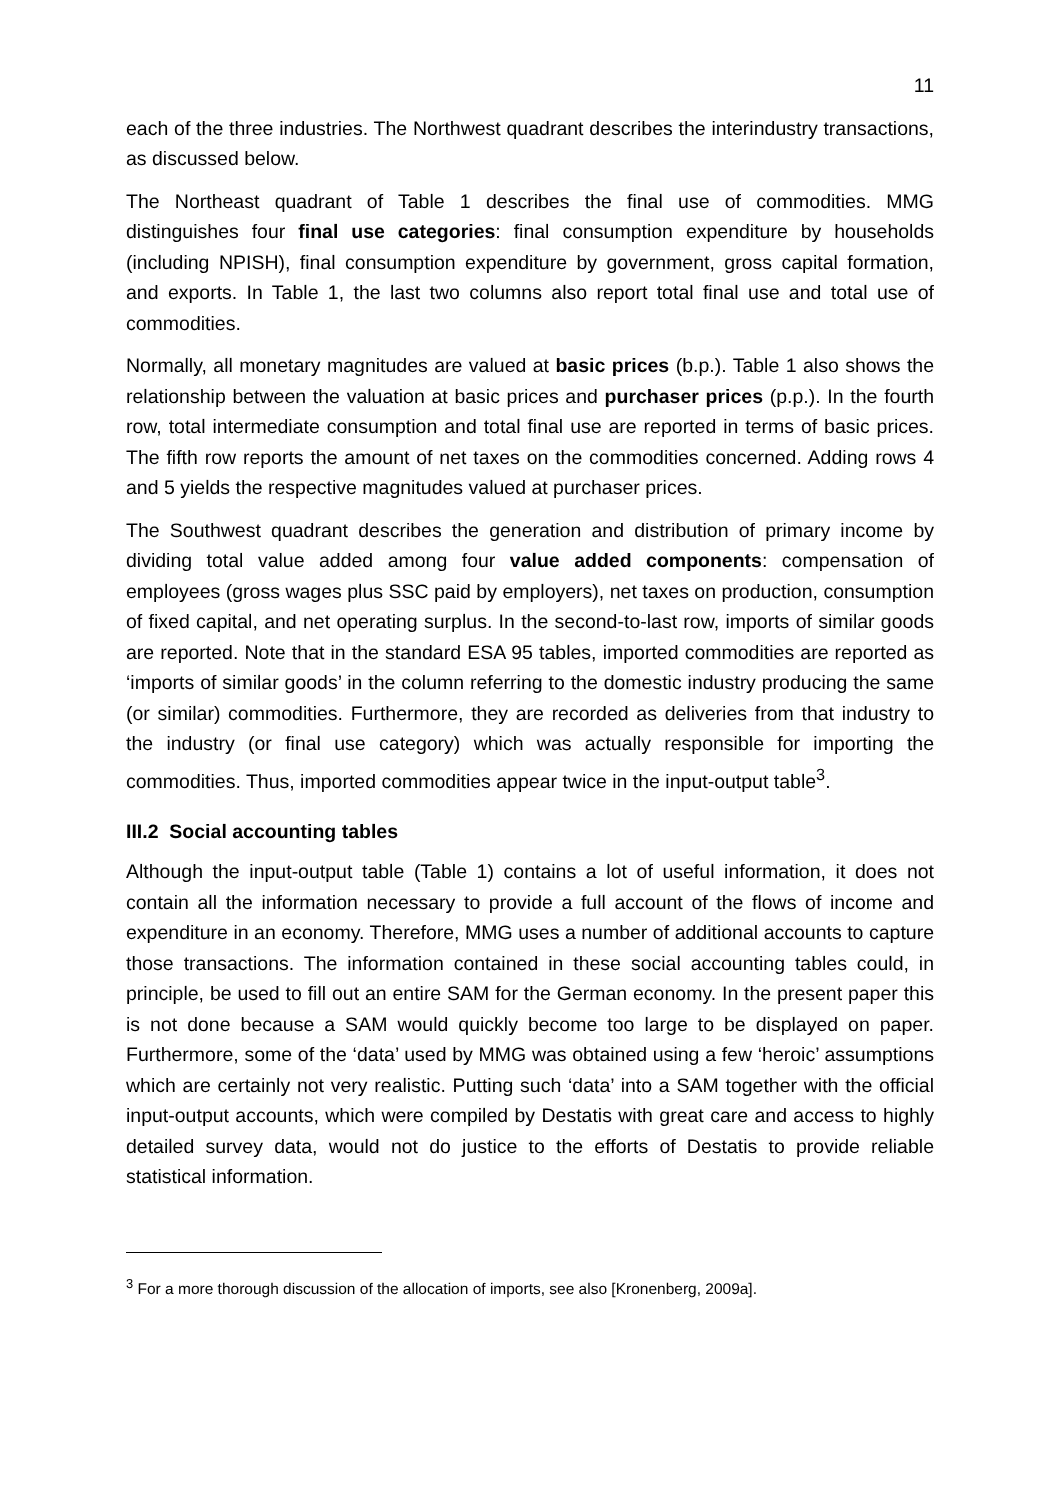11
each of the three industries. The Northwest quadrant describes the interindustry transactions, as discussed below.
The Northeast quadrant of Table 1 describes the final use of commodities. MMG distinguishes four final use categories: final consumption expenditure by households (including NPISH), final consumption expenditure by government, gross capital formation, and exports. In Table 1, the last two columns also report total final use and total use of commodities.
Normally, all monetary magnitudes are valued at basic prices (b.p.). Table 1 also shows the relationship between the valuation at basic prices and purchaser prices (p.p.). In the fourth row, total intermediate consumption and total final use are reported in terms of basic prices. The fifth row reports the amount of net taxes on the commodities concerned. Adding rows 4 and 5 yields the respective magnitudes valued at purchaser prices.
The Southwest quadrant describes the generation and distribution of primary income by dividing total value added among four value added components: compensation of employees (gross wages plus SSC paid by employers), net taxes on production, consumption of fixed capital, and net operating surplus. In the second-to-last row, imports of similar goods are reported. Note that in the standard ESA 95 tables, imported commodities are reported as ‘imports of similar goods’ in the column referring to the domestic industry producing the same (or similar) commodities. Furthermore, they are recorded as deliveries from that industry to the industry (or final use category) which was actually responsible for importing the commodities. Thus, imported commodities appear twice in the input-output table<sup>3</sup>.
III.2 Social accounting tables
Although the input-output table (Table 1) contains a lot of useful information, it does not contain all the information necessary to provide a full account of the flows of income and expenditure in an economy. Therefore, MMG uses a number of additional accounts to capture those transactions. The information contained in these social accounting tables could, in principle, be used to fill out an entire SAM for the German economy. In the present paper this is not done because a SAM would quickly become too large to be displayed on paper. Furthermore, some of the ‘data’ used by MMG was obtained using a few ‘heroic’ assumptions which are certainly not very realistic. Putting such ‘data’ into a SAM together with the official input-output accounts, which were compiled by Destatis with great care and access to highly detailed survey data, would not do justice to the efforts of Destatis to provide reliable statistical information.
<sup>3</sup> For a more thorough discussion of the allocation of imports, see also [Kronenberg, 2009a].